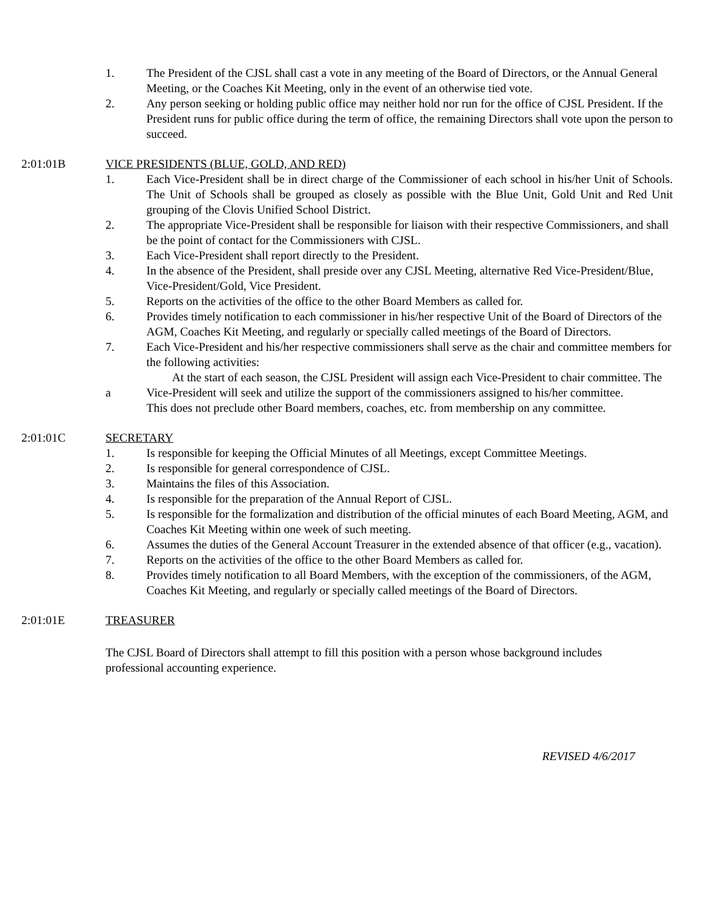1. The President of the CJSL shall cast a vote in any meeting of the Board of Directors, or the Annual General Meeting, or the Coaches Kit Meeting, only in the event of an otherwise tied vote.
2. Any person seeking or holding public office may neither hold nor run for the office of CJSL President. If the President runs for public office during the term of office, the remaining Directors shall vote upon the person to succeed.
2:01:01B VICE PRESIDENTS (BLUE, GOLD, AND RED)
1. Each Vice-President shall be in direct charge of the Commissioner of each school in his/her Unit of Schools. The Unit of Schools shall be grouped as closely as possible with the Blue Unit, Gold Unit and Red Unit grouping of the Clovis Unified School District.
2. The appropriate Vice-President shall be responsible for liaison with their respective Commissioners, and shall be the point of contact for the Commissioners with CJSL.
3. Each Vice-President shall report directly to the President.
4. In the absence of the President, shall preside over any CJSL Meeting, alternative Red Vice-President/Blue, Vice-President/Gold, Vice President.
5. Reports on the activities of the office to the other Board Members as called for.
6. Provides timely notification to each commissioner in his/her respective Unit of the Board of Directors of the AGM, Coaches Kit Meeting, and regularly or specially called meetings of the Board of Directors.
7. Each Vice-President and his/her respective commissioners shall serve as the chair and committee members for the following activities:
a At the start of each season, the CJSL President will assign each Vice-President to chair committee. The Vice-President will seek and utilize the support of the commissioners assigned to his/her committee.
This does not preclude other Board members, coaches, etc. from membership on any committee.
2:01:01C SECRETARY
1. Is responsible for keeping the Official Minutes of all Meetings, except Committee Meetings.
2. Is responsible for general correspondence of CJSL.
3. Maintains the files of this Association.
4. Is responsible for the preparation of the Annual Report of CJSL.
5. Is responsible for the formalization and distribution of the official minutes of each Board Meeting, AGM, and Coaches Kit Meeting within one week of such meeting.
6. Assumes the duties of the General Account Treasurer in the extended absence of that officer (e.g., vacation).
7. Reports on the activities of the office to the other Board Members as called for.
8. Provides timely notification to all Board Members, with the exception of the commissioners, of the AGM, Coaches Kit Meeting, and regularly or specially called meetings of the Board of Directors.
2:01:01E TREASURER
The CJSL Board of Directors shall attempt to fill this position with a person whose background includes professional accounting experience.
REVISED 4/6/2017